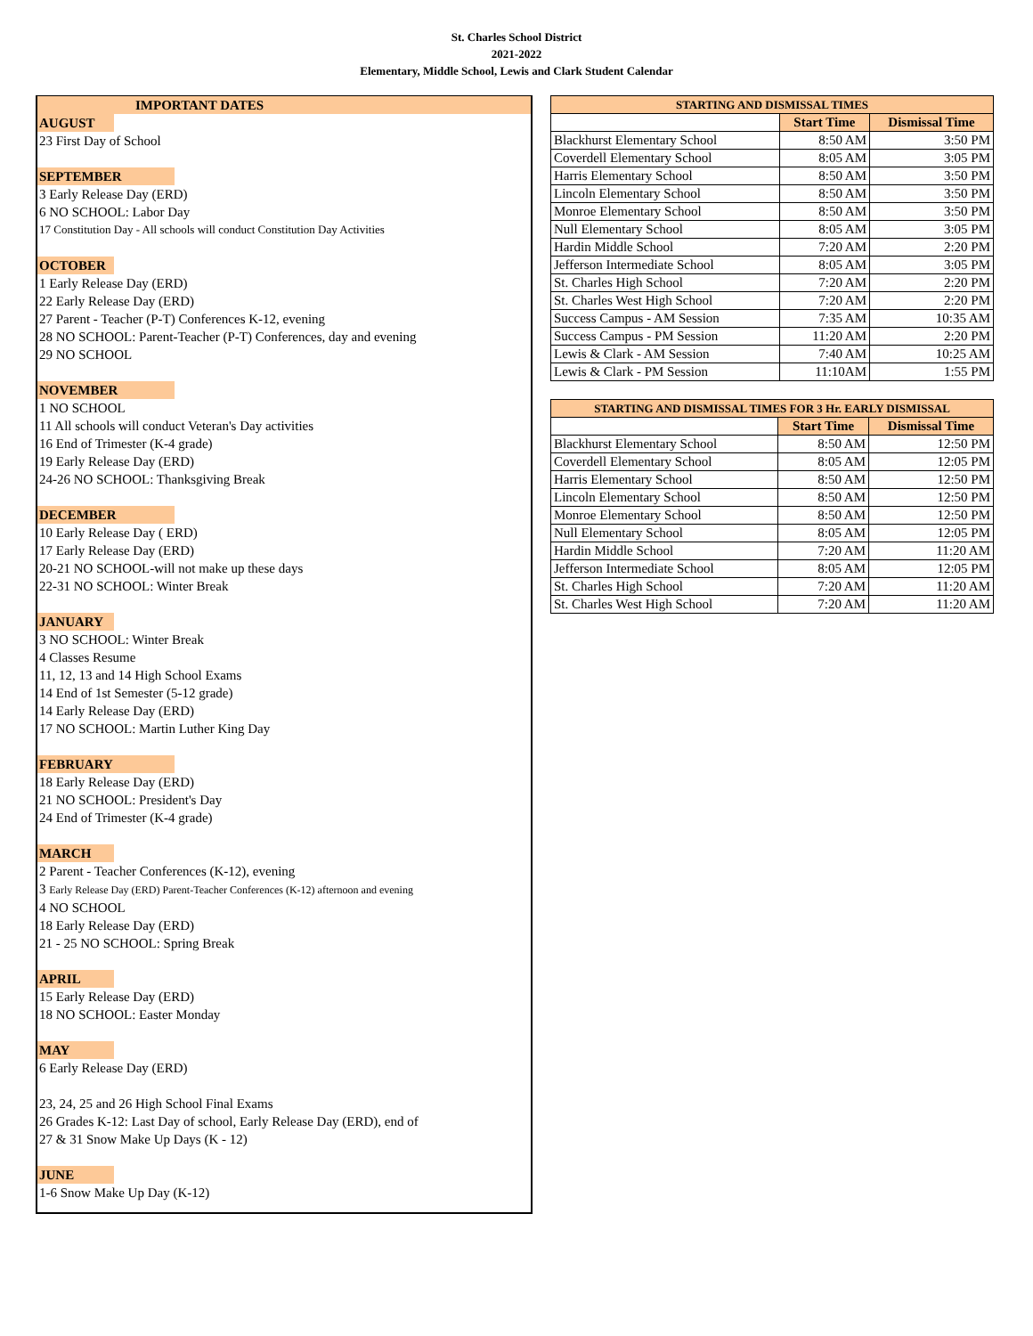St. Charles School District
2021-2022
Elementary, Middle School, Lewis and Clark Student Calendar
IMPORTANT DATES
AUGUST
23 First Day of School
SEPTEMBER
3 Early Release Day (ERD)
6 NO SCHOOL: Labor Day
17 Constitution Day - All schools will conduct Constitution Day Activities
OCTOBER
1 Early Release Day (ERD)
22 Early Release Day (ERD)
27 Parent - Teacher (P-T) Conferences K-12, evening
28 NO SCHOOL: Parent-Teacher (P-T) Conferences, day and evening
29 NO SCHOOL
NOVEMBER
1 NO SCHOOL
11 All schools will conduct Veteran's Day activities
16 End of Trimester (K-4 grade)
19 Early Release Day (ERD)
24-26 NO SCHOOL: Thanksgiving Break
DECEMBER
10 Early Release Day ( ERD)
17 Early Release Day (ERD)
20-21 NO SCHOOL-will not make up these days
22-31 NO SCHOOL: Winter Break
JANUARY
3 NO SCHOOL: Winter Break
4 Classes Resume
11, 12, 13 and 14 High School Exams
14 End of 1st Semester (5-12 grade)
14 Early Release Day (ERD)
17 NO SCHOOL: Martin Luther King Day
FEBRUARY
18 Early Release Day (ERD)
21 NO SCHOOL: President's Day
24 End of Trimester (K-4 grade)
MARCH
2 Parent - Teacher Conferences (K-12), evening
3 Early Release Day (ERD) Parent-Teacher Conferences (K-12) afternoon and evening
4 NO SCHOOL
18 Early Release Day (ERD)
21 - 25 NO SCHOOL: Spring Break
APRIL
15 Early Release Day (ERD)
18 NO SCHOOL: Easter Monday
MAY
6 Early Release Day (ERD)
23, 24, 25 and 26 High School Final Exams
26 Grades K-12: Last Day of school, Early Release Day (ERD), end of
27 & 31 Snow Make Up Days (K - 12)
JUNE
1-6 Snow Make Up Day (K-12)
| STARTING AND DISMISSAL TIMES | | |
| --- | --- | --- |
| | Start Time | Dismissal Time |
| Blackhurst Elementary School | 8:50 AM | 3:50 PM |
| Coverdell Elementary School | 8:05 AM | 3:05 PM |
| Harris Elementary School | 8:50 AM | 3:50 PM |
| Lincoln Elementary School | 8:50 AM | 3:50 PM |
| Monroe Elementary School | 8:50 AM | 3:50 PM |
| Null Elementary School | 8:05 AM | 3:05 PM |
| Hardin Middle School | 7:20 AM | 2:20 PM |
| Jefferson Intermediate School | 8:05 AM | 3:05 PM |
| St. Charles High School | 7:20 AM | 2:20 PM |
| St. Charles West High School | 7:20 AM | 2:20 PM |
| Success Campus - AM Session | 7:35 AM | 10:35 AM |
| Success Campus - PM Session | 11:20 AM | 2:20 PM |
| Lewis & Clark - AM Session | 7:40 AM | 10:25 AM |
| Lewis & Clark - PM Session | 11:10AM | 1:55 PM |
| STARTING AND DISMISSAL TIMES FOR 3 Hr. EARLY DISMISSAL | | |
| --- | --- | --- |
| | Start Time | Dismissal Time |
| Blackhurst Elementary School | 8:50 AM | 12:50 PM |
| Coverdell Elementary School | 8:05 AM | 12:05 PM |
| Harris Elementary School | 8:50 AM | 12:50 PM |
| Lincoln Elementary School | 8:50 AM | 12:50 PM |
| Monroe Elementary School | 8:50 AM | 12:50 PM |
| Null Elementary School | 8:05 AM | 12:05 PM |
| Hardin Middle School | 7:20 AM | 11:20 AM |
| Jefferson Intermediate School | 8:05 AM | 12:05 PM |
| St. Charles High School | 7:20 AM | 11:20 AM |
| St. Charles West High School | 7:20 AM | 11:20 AM |